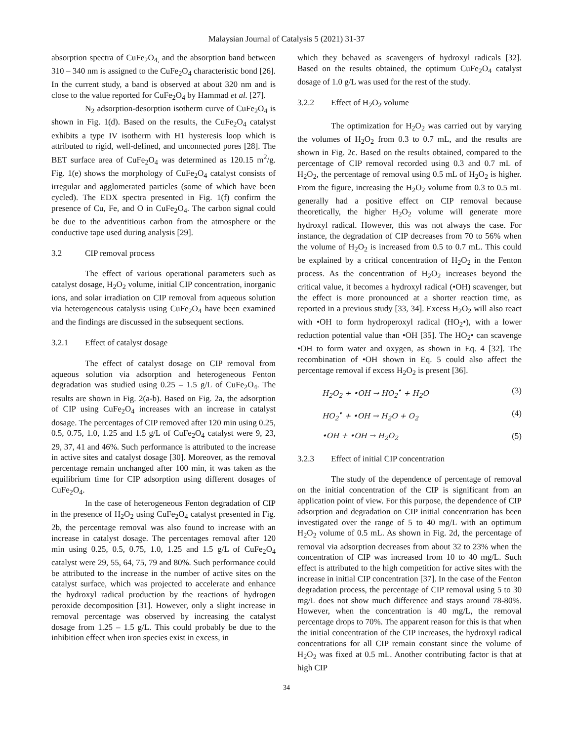Malaysian Journal of Catalysis 5 (2021) 31-37
absorption spectra of CuFe<sub>2</sub>O<sub>4,</sub> and the absorption band between 310 – 340 nm is assigned to the CuFe<sub>2</sub>O<sub>4</sub> characteristic bond [26]. In the current study, a band is observed at about 320 nm and is close to the value reported for CuFe<sub>2</sub>O<sub>4</sub> by Hammad et al. [27].
N<sub>2</sub> adsorption-desorption isotherm curve of CuFe<sub>2</sub>O<sub>4</sub> is shown in Fig. 1(d). Based on the results, the CuFe<sub>2</sub>O<sub>4</sub> catalyst exhibits a type IV isotherm with H1 hysteresis loop which is attributed to rigid, well-defined, and unconnected pores [28]. The BET surface area of CuFe<sub>2</sub>O<sub>4</sub> was determined as 120.15 m<sup>2</sup>/g. Fig. 1(e) shows the morphology of CuFe<sub>2</sub>O<sub>4</sub> catalyst consists of irregular and agglomerated particles (some of which have been cycled). The EDX spectra presented in Fig. 1(f) confirm the presence of Cu, Fe, and O in CuFe<sub>2</sub>O<sub>4</sub>. The carbon signal could be due to the adventitious carbon from the atmosphere or the conductive tape used during analysis [29].
3.2 CIP removal process
The effect of various operational parameters such as catalyst dosage, H<sub>2</sub>O<sub>2</sub> volume, initial CIP concentration, inorganic ions, and solar irradiation on CIP removal from aqueous solution via heterogeneous catalysis using CuFe<sub>2</sub>O<sub>4</sub> have been examined and the findings are discussed in the subsequent sections.
3.2.1 Effect of catalyst dosage
The effect of catalyst dosage on CIP removal from aqueous solution via adsorption and heterogeneous Fenton degradation was studied using 0.25 – 1.5 g/L of CuFe<sub>2</sub>O<sub>4</sub>. The results are shown in Fig. 2(a-b). Based on Fig. 2a, the adsorption of CIP using CuFe<sub>2</sub>O<sub>4</sub> increases with an increase in catalyst dosage. The percentages of CIP removed after 120 min using 0.25, 0.5, 0.75, 1.0, 1.25 and 1.5 g/L of CuFe<sub>2</sub>O<sub>4</sub> catalyst were 9, 23, 29, 37, 41 and 46%. Such performance is attributed to the increase in active sites and catalyst dosage [30]. Moreover, as the removal percentage remain unchanged after 100 min, it was taken as the equilibrium time for CIP adsorption using different dosages of CuFe<sub>2</sub>O<sub>4</sub>.
In the case of heterogeneous Fenton degradation of CIP in the presence of H<sub>2</sub>O<sub>2</sub> using CuFe<sub>2</sub>O<sub>4</sub> catalyst presented in Fig. 2b, the percentage removal was also found to increase with an increase in catalyst dosage. The percentages removal after 120 min using 0.25, 0.5, 0.75, 1.0, 1.25 and 1.5 g/L of CuFe<sub>2</sub>O<sub>4</sub> catalyst were 29, 55, 64, 75, 79 and 80%. Such performance could be attributed to the increase in the number of active sites on the catalyst surface, which was projected to accelerate and enhance the hydroxyl radical production by the reactions of hydrogen peroxide decomposition [31]. However, only a slight increase in removal percentage was observed by increasing the catalyst dosage from 1.25 – 1.5 g/L. This could probably be due to the inhibition effect when iron species exist in excess, in
which they behaved as scavengers of hydroxyl radicals [32]. Based on the results obtained, the optimum CuFe<sub>2</sub>O<sub>4</sub> catalyst dosage of 1.0 g/L was used for the rest of the study.
3.2.2 Effect of H<sub>2</sub>O<sub>2</sub> volume
The optimization for H<sub>2</sub>O<sub>2</sub> was carried out by varying the volumes of H<sub>2</sub>O<sub>2</sub> from 0.3 to 0.7 mL, and the results are shown in Fig. 2c. Based on the results obtained, compared to the percentage of CIP removal recorded using 0.3 and 0.7 mL of H<sub>2</sub>O<sub>2</sub>, the percentage of removal using 0.5 mL of H<sub>2</sub>O<sub>2</sub> is higher. From the figure, increasing the H<sub>2</sub>O<sub>2</sub> volume from 0.3 to 0.5 mL generally had a positive effect on CIP removal because theoretically, the higher H<sub>2</sub>O<sub>2</sub> volume will generate more hydroxyl radical. However, this was not always the case. For instance, the degradation of CIP decreases from 70 to 56% when the volume of H<sub>2</sub>O<sub>2</sub> is increased from 0.5 to 0.7 mL. This could be explained by a critical concentration of H<sub>2</sub>O<sub>2</sub> in the Fenton process. As the concentration of H<sub>2</sub>O<sub>2</sub> increases beyond the critical value, it becomes a hydroxyl radical (•OH) scavenger, but the effect is more pronounced at a shorter reaction time, as reported in a previous study [33, 34]. Excess H<sub>2</sub>O<sub>2</sub> will also react with •OH to form hydroperoxyl radical (HO<sub>2</sub>•), with a lower reduction potential value than •OH [35]. The HO<sub>2</sub>• can scavenge •OH to form water and oxygen, as shown in Eq. 4 [32]. The recombination of •OH shown in Eq. 5 could also affect the percentage removal if excess H<sub>2</sub>O<sub>2</sub> is present [36].
H<sub>2</sub>O<sub>2</sub> + •OH → HO<sub>2</sub><sup>•</sup> + H<sub>2</sub>O (3)
HO<sub>2</sub><sup>•</sup> + •OH → H<sub>2</sub>O + O<sub>2</sub> (4)
•OH + •OH → H<sub>2</sub>O<sub>2</sub> (5)
3.2.3 Effect of initial CIP concentration
The study of the dependence of percentage of removal on the initial concentration of the CIP is significant from an application point of view. For this purpose, the dependence of CIP adsorption and degradation on CIP initial concentration has been investigated over the range of 5 to 40 mg/L with an optimum H<sub>2</sub>O<sub>2</sub> volume of 0.5 mL. As shown in Fig. 2d, the percentage of removal via adsorption decreases from about 32 to 23% when the concentration of CIP was increased from 10 to 40 mg/L. Such effect is attributed to the high competition for active sites with the increase in initial CIP concentration [37]. In the case of the Fenton degradation process, the percentage of CIP removal using 5 to 30 mg/L does not show much difference and stays around 78-80%. However, when the concentration is 40 mg/L, the removal percentage drops to 70%. The apparent reason for this is that when the initial concentration of the CIP increases, the hydroxyl radical concentrations for all CIP remain constant since the volume of H<sub>2</sub>O<sub>2</sub> was fixed at 0.5 mL. Another contributing factor is that at high CIP
34